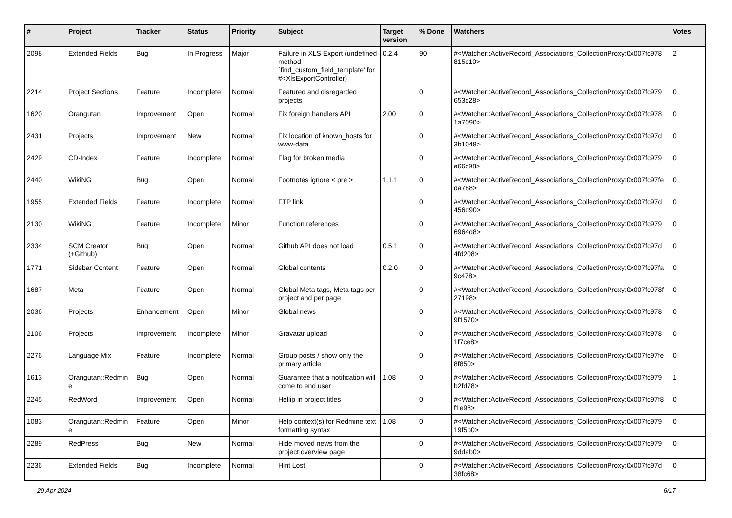| # | Project | Tracker | Status | Priority | Subject | Target version | % Done | Watchers | Votes |
| --- | --- | --- | --- | --- | --- | --- | --- | --- | --- |
| 2098 | Extended Fields | Bug | In Progress | Major | Failure in XLS Export (undefined method `find_custom_field_template' for #<XlsExportController) | 0.2.4 | 90 | #<Watcher::ActiveRecord_Associations_CollectionProxy:0x007fc978 815c10> | 2 |
| 2214 | Project Sections | Feature | Incomplete | Normal | Featured and disregarded projects | | 0 | #<Watcher::ActiveRecord_Associations_CollectionProxy:0x007fc979 653c28> | 0 |
| 1620 | Orangutan | Improvement | Open | Normal | Fix foreign handlers API | 2.00 | 0 | #<Watcher::ActiveRecord_Associations_CollectionProxy:0x007fc978 1a7090> | 0 |
| 2431 | Projects | Improvement | New | Normal | Fix location of known_hosts for www-data | | 0 | #<Watcher::ActiveRecord_Associations_CollectionProxy:0x007fc97d 3b1048> | 0 |
| 2429 | CD-Index | Feature | Incomplete | Normal | Flag for broken media | | 0 | #<Watcher::ActiveRecord_Associations_CollectionProxy:0x007fc979 a66c98> | 0 |
| 2440 | WikiNG | Bug | Open | Normal | Footnotes ignore < pre > | 1.1.1 | 0 | #<Watcher::ActiveRecord_Associations_CollectionProxy:0x007fc97fe da788> | 0 |
| 1955 | Extended Fields | Feature | Incomplete | Normal | FTP link | | 0 | #<Watcher::ActiveRecord_Associations_CollectionProxy:0x007fc97d 456d90> | 0 |
| 2130 | WikiNG | Feature | Incomplete | Minor | Function references | | 0 | #<Watcher::ActiveRecord_Associations_CollectionProxy:0x007fc979 6964d8> | 0 |
| 2334 | SCM Creator (+Github) | Bug | Open | Normal | Github API does not load | 0.5.1 | 0 | #<Watcher::ActiveRecord_Associations_CollectionProxy:0x007fc97d 4fd208> | 0 |
| 1771 | Sidebar Content | Feature | Open | Normal | Global contents | 0.2.0 | 0 | #<Watcher::ActiveRecord_Associations_CollectionProxy:0x007fc97fa 9c478> | 0 |
| 1687 | Meta | Feature | Open | Normal | Global Meta tags, Meta tags per project and per page | | 0 | #<Watcher::ActiveRecord_Associations_CollectionProxy:0x007fc978f 27198> | 0 |
| 2036 | Projects | Enhancement | Open | Minor | Global news | | 0 | #<Watcher::ActiveRecord_Associations_CollectionProxy:0x007fc978 9f1570> | 0 |
| 2106 | Projects | Improvement | Incomplete | Minor | Gravatar upload | | 0 | #<Watcher::ActiveRecord_Associations_CollectionProxy:0x007fc978 1f7ce8> | 0 |
| 2276 | Language Mix | Feature | Incomplete | Normal | Group posts / show only the primary article | | 0 | #<Watcher::ActiveRecord_Associations_CollectionProxy:0x007fc97fe 8f850> | 0 |
| 1613 | Orangutan::Redmin e | Bug | Open | Normal | Guarantee that a notification will come to end user | 1.08 | 0 | #<Watcher::ActiveRecord_Associations_CollectionProxy:0x007fc979 b2fd78> | 1 |
| 2245 | RedWord | Improvement | Open | Normal | Hellip in project titles | | 0 | #<Watcher::ActiveRecord_Associations_CollectionProxy:0x007fc97f8 f1e98> | 0 |
| 1083 | Orangutan::Redmin e | Feature | Open | Minor | Help context(s) for Redmine text formatting syntax | 1.08 | 0 | #<Watcher::ActiveRecord_Associations_CollectionProxy:0x007fc979 19f5b0> | 0 |
| 2289 | RedPress | Bug | New | Normal | Hide moved news from the project overview page | | 0 | #<Watcher::ActiveRecord_Associations_CollectionProxy:0x007fc979 9ddab0> | 0 |
| 2236 | Extended Fields | Bug | Incomplete | Normal | Hint Lost | | 0 | #<Watcher::ActiveRecord_Associations_CollectionProxy:0x007fc97d 38fc68> | 0 |
29 Apr 2024 6/17